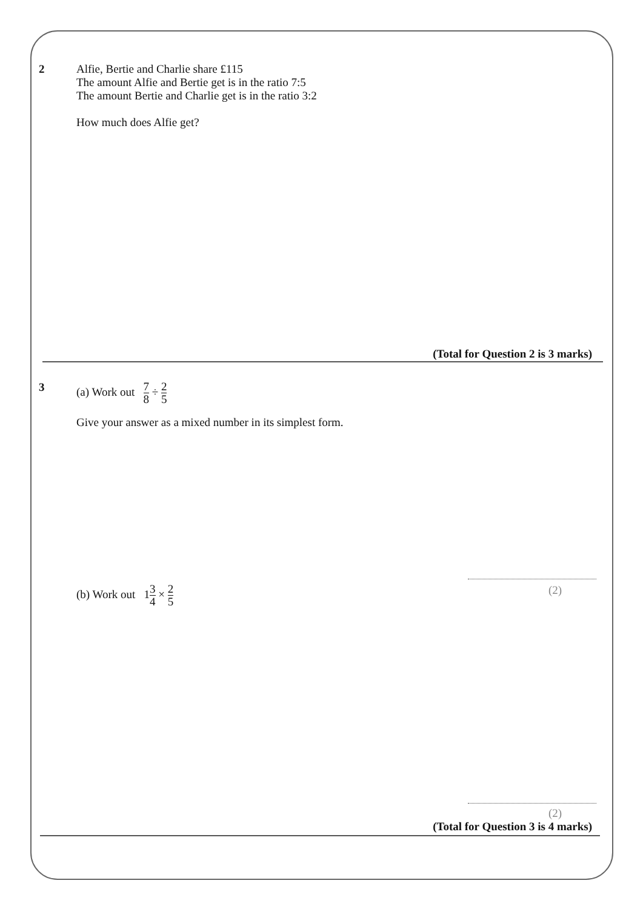2 Alfie, Bertie and Charlie share £115
The amount Alfie and Bertie get is in the ratio 7:5
The amount Bertie and Charlie get is in the ratio 3:2
How much does Alfie get?
(Total for Question 2 is 3 marks)
3 (a) Work out 7 8 ÷ 2 5
Give your answer as a mixed number in its simplest form.
(2)
(b) Work out 13 4 × 2 5
(2)
(Total for Question 3 is 4 marks)